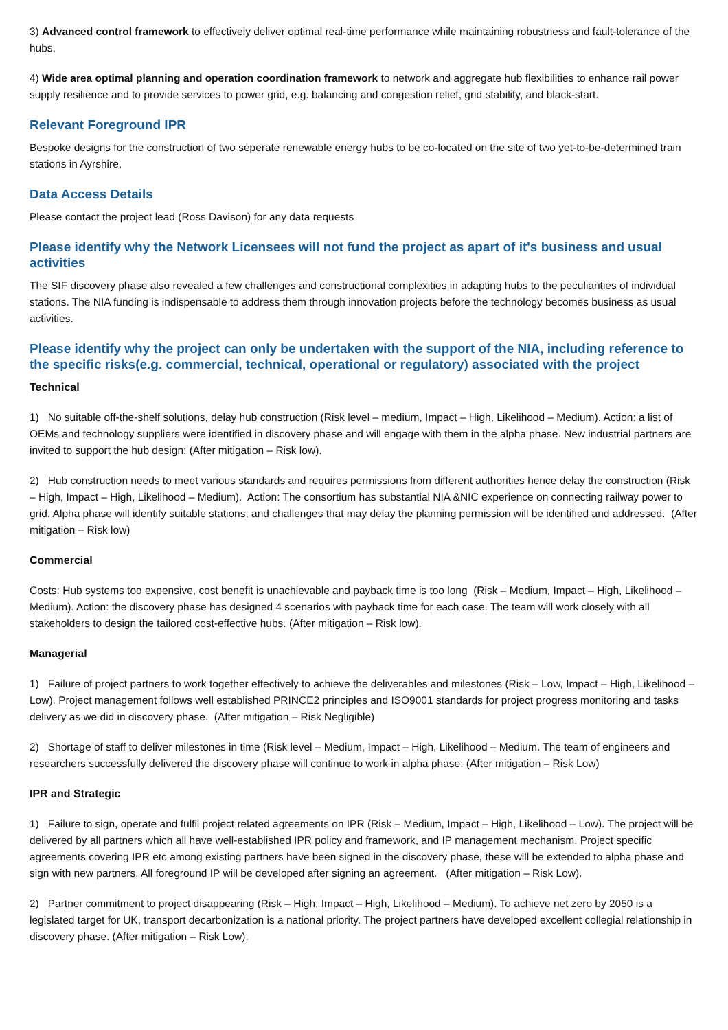3) Advanced control framework to effectively deliver optimal real-time performance while maintaining robustness and fault-tolerance of the hubs.
4) Wide area optimal planning and operation coordination framework to network and aggregate hub flexibilities to enhance rail power supply resilience and to provide services to power grid, e.g. balancing and congestion relief, grid stability, and black-start.
Relevant Foreground IPR
Bespoke designs for the construction of two seperate renewable energy hubs to be co-located on the site of two yet-to-be-determined train stations in Ayrshire.
Data Access Details
Please contact the project lead (Ross Davison) for any data requests
Please identify why the Network Licensees will not fund the project as apart of it's business and usual activities
The SIF discovery phase also revealed a few challenges and constructional complexities in adapting hubs to the peculiarities of individual stations. The NIA funding is indispensable to address them through innovation projects before the technology becomes business as usual activities.
Please identify why the project can only be undertaken with the support of the NIA, including reference to the specific risks(e.g. commercial, technical, operational or regulatory) associated with the project
Technical
1) No suitable off-the-shelf solutions, delay hub construction (Risk level – medium, Impact – High, Likelihood – Medium). Action: a list of OEMs and technology suppliers were identified in discovery phase and will engage with them in the alpha phase. New industrial partners are invited to support the hub design: (After mitigation – Risk low).
2) Hub construction needs to meet various standards and requires permissions from different authorities hence delay the construction (Risk – High, Impact – High, Likelihood – Medium). Action: The consortium has substantial NIA &NIC experience on connecting railway power to grid. Alpha phase will identify suitable stations, and challenges that may delay the planning permission will be identified and addressed. (After mitigation – Risk low)
Commercial
Costs: Hub systems too expensive, cost benefit is unachievable and payback time is too long (Risk – Medium, Impact – High, Likelihood – Medium). Action: the discovery phase has designed 4 scenarios with payback time for each case. The team will work closely with all stakeholders to design the tailored cost-effective hubs. (After mitigation – Risk low).
Managerial
1) Failure of project partners to work together effectively to achieve the deliverables and milestones (Risk – Low, Impact – High, Likelihood – Low). Project management follows well established PRINCE2 principles and ISO9001 standards for project progress monitoring and tasks delivery as we did in discovery phase. (After mitigation – Risk Negligible)
2) Shortage of staff to deliver milestones in time (Risk level – Medium, Impact – High, Likelihood – Medium. The team of engineers and researchers successfully delivered the discovery phase will continue to work in alpha phase. (After mitigation – Risk Low)
IPR and Strategic
1) Failure to sign, operate and fulfil project related agreements on IPR (Risk – Medium, Impact – High, Likelihood – Low). The project will be delivered by all partners which all have well-established IPR policy and framework, and IP management mechanism. Project specific agreements covering IPR etc among existing partners have been signed in the discovery phase, these will be extended to alpha phase and sign with new partners. All foreground IP will be developed after signing an agreement. (After mitigation – Risk Low).
2) Partner commitment to project disappearing (Risk – High, Impact – High, Likelihood – Medium). To achieve net zero by 2050 is a legislated target for UK, transport decarbonization is a national priority. The project partners have developed excellent collegial relationship in discovery phase. (After mitigation – Risk Low).